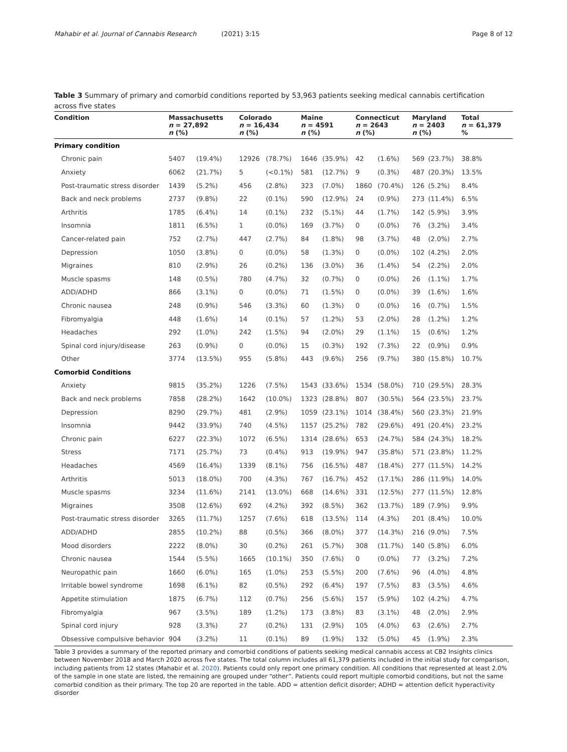Mahabir et al. Journal of Cannabis Research (2021) 3:15 Page 8 of 12
Table 3 Summary of primary and comorbid conditions reported by 53,963 patients seeking medical cannabis certification across five states
| Condition | Massachusetts n = 27,892 n (%) | | Colorado n = 16,434 n (%) | | Maine n = 4591 n (%) | | Connecticut n = 2643 n (%) | | Maryland n = 2403 n (%) | | Total n = 61,379 % |
| --- | --- | --- | --- | --- | --- | --- | --- | --- | --- | --- | --- |
| Primary condition | | | | | | | | | | | |
| Chronic pain | 5407 | (19.4%) | 12926 | (78.7%) | 1646 | (35.9%) | 42 | (1.6%) | 569 | (23.7%) | 38.8% |
| Anxiety | 6062 | (21.7%) | 5 | (<0.1%) | 581 | (12.7%) | 9 | (0.3%) | 487 | (20.3%) | 13.5% |
| Post-traumatic stress disorder | 1439 | (5.2%) | 456 | (2.8%) | 323 | (7.0%) | 1860 | (70.4%) | 126 | (5.2%) | 8.4% |
| Back and neck problems | 2737 | (9.8%) | 22 | (0.1%) | 590 | (12.9%) | 24 | (0.9%) | 273 | (11.4%) | 6.5% |
| Arthritis | 1785 | (6.4%) | 14 | (0.1%) | 232 | (5.1%) | 44 | (1.7%) | 142 | (5.9%) | 3.9% |
| Insomnia | 1811 | (6.5%) | 1 | (0.0%) | 169 | (3.7%) | 0 | (0.0%) | 76 | (3.2%) | 3.4% |
| Cancer-related pain | 752 | (2.7%) | 447 | (2.7%) | 84 | (1.8%) | 98 | (3.7%) | 48 | (2.0%) | 2.7% |
| Depression | 1050 | (3.8%) | 0 | (0.0%) | 58 | (1.3%) | 0 | (0.0%) | 102 | (4.2%) | 2.0% |
| Migraines | 810 | (2.9%) | 26 | (0.2%) | 136 | (3.0%) | 36 | (1.4%) | 54 | (2.2%) | 2.0% |
| Muscle spasms | 148 | (0.5%) | 780 | (4.7%) | 32 | (0.7%) | 0 | (0.0%) | 26 | (1.1%) | 1.7% |
| ADD/ADHD | 866 | (3.1%) | 0 | (0.0%) | 71 | (1.5%) | 0 | (0.0%) | 39 | (1.6%) | 1.6% |
| Chronic nausea | 248 | (0.9%) | 546 | (3.3%) | 60 | (1.3%) | 0 | (0.0%) | 16 | (0.7%) | 1.5% |
| Fibromyalgia | 448 | (1.6%) | 14 | (0.1%) | 57 | (1.2%) | 53 | (2.0%) | 28 | (1.2%) | 1.2% |
| Headaches | 292 | (1.0%) | 242 | (1.5%) | 94 | (2.0%) | 29 | (1.1%) | 15 | (0.6%) | 1.2% |
| Spinal cord injury/disease | 263 | (0.9%) | 0 | (0.0%) | 15 | (0.3%) | 192 | (7.3%) | 22 | (0.9%) | 0.9% |
| Other | 3774 | (13.5%) | 955 | (5.8%) | 443 | (9.6%) | 256 | (9.7%) | 380 | (15.8%) | 10.7% |
| Comorbid Conditions | | | | | | | | | | | |
| Anxiety | 9815 | (35.2%) | 1226 | (7.5%) | 1543 | (33.6%) | 1534 | (58.0%) | 710 | (29.5%) | 28.3% |
| Back and neck problems | 7858 | (28.2%) | 1642 | (10.0%) | 1323 | (28.8%) | 807 | (30.5%) | 564 | (23.5%) | 23.7% |
| Depression | 8290 | (29.7%) | 481 | (2.9%) | 1059 | (23.1%) | 1014 | (38.4%) | 560 | (23.3%) | 21.9% |
| Insomnia | 9442 | (33.9%) | 740 | (4.5%) | 1157 | (25.2%) | 782 | (29.6%) | 491 | (20.4%) | 23.2% |
| Chronic pain | 6227 | (22.3%) | 1072 | (6.5%) | 1314 | (28.6%) | 653 | (24.7%) | 584 | (24.3%) | 18.2% |
| Stress | 7171 | (25.7%) | 73 | (0.4%) | 913 | (19.9%) | 947 | (35.8%) | 571 | (23.8%) | 11.2% |
| Headaches | 4569 | (16.4%) | 1339 | (8.1%) | 756 | (16.5%) | 487 | (18.4%) | 277 | (11.5%) | 14.2% |
| Arthritis | 5013 | (18.0%) | 700 | (4.3%) | 767 | (16.7%) | 452 | (17.1%) | 286 | (11.9%) | 14.0% |
| Muscle spasms | 3234 | (11.6%) | 2141 | (13.0%) | 668 | (14.6%) | 331 | (12.5%) | 277 | (11.5%) | 12.8% |
| Migraines | 3508 | (12.6%) | 692 | (4.2%) | 392 | (8.5%) | 362 | (13.7%) | 189 | (7.9%) | 9.9% |
| Post-traumatic stress disorder | 3265 | (11.7%) | 1257 | (7.6%) | 618 | (13.5%) | 114 | (4.3%) | 201 | (8.4%) | 10.0% |
| ADD/ADHD | 2855 | (10.2%) | 88 | (0.5%) | 366 | (8.0%) | 377 | (14.3%) | 216 | (9.0%) | 7.5% |
| Mood disorders | 2222 | (8.0%) | 30 | (0.2%) | 261 | (5.7%) | 308 | (11.7%) | 140 | (5.8%) | 6.0% |
| Chronic nausea | 1544 | (5.5%) | 1665 | (10.1%) | 350 | (7.6%) | 0 | (0.0%) | 77 | (3.2%) | 7.2% |
| Neuropathic pain | 1660 | (6.0%) | 165 | (1.0%) | 253 | (5.5%) | 200 | (7.6%) | 96 | (4.0%) | 4.8% |
| Irritable bowel syndrome | 1698 | (6.1%) | 82 | (0.5%) | 292 | (6.4%) | 197 | (7.5%) | 83 | (3.5%) | 4.6% |
| Appetite stimulation | 1875 | (6.7%) | 112 | (0.7%) | 256 | (5.6%) | 157 | (5.9%) | 102 | (4.2%) | 4.7% |
| Fibromyalgia | 967 | (3.5%) | 189 | (1.2%) | 173 | (3.8%) | 83 | (3.1%) | 48 | (2.0%) | 2.9% |
| Spinal cord injury | 928 | (3.3%) | 27 | (0.2%) | 131 | (2.9%) | 105 | (4.0%) | 63 | (2.6%) | 2.7% |
| Obsessive compulsive behavior | 904 | (3.2%) | 11 | (0.1%) | 89 | (1.9%) | 132 | (5.0%) | 45 | (1.9%) | 2.3% |
Table 3 provides a summary of the reported primary and comorbid conditions of patients seeking medical cannabis access at CB2 Insights clinics between November 2018 and March 2020 across five states. The total column includes all 61,379 patients included in the initial study for comparison, including patients from 12 states (Mahabir et al. 2020). Patients could only report one primary condition. All conditions that represented at least 2.0% of the sample in one state are listed, the remaining are grouped under “other”. Patients could report multiple comorbid conditions, but not the same comorbid condition as their primary. The top 20 are reported in the table. ADD = attention deficit disorder; ADHD = attention deficit hyperactivity disorder